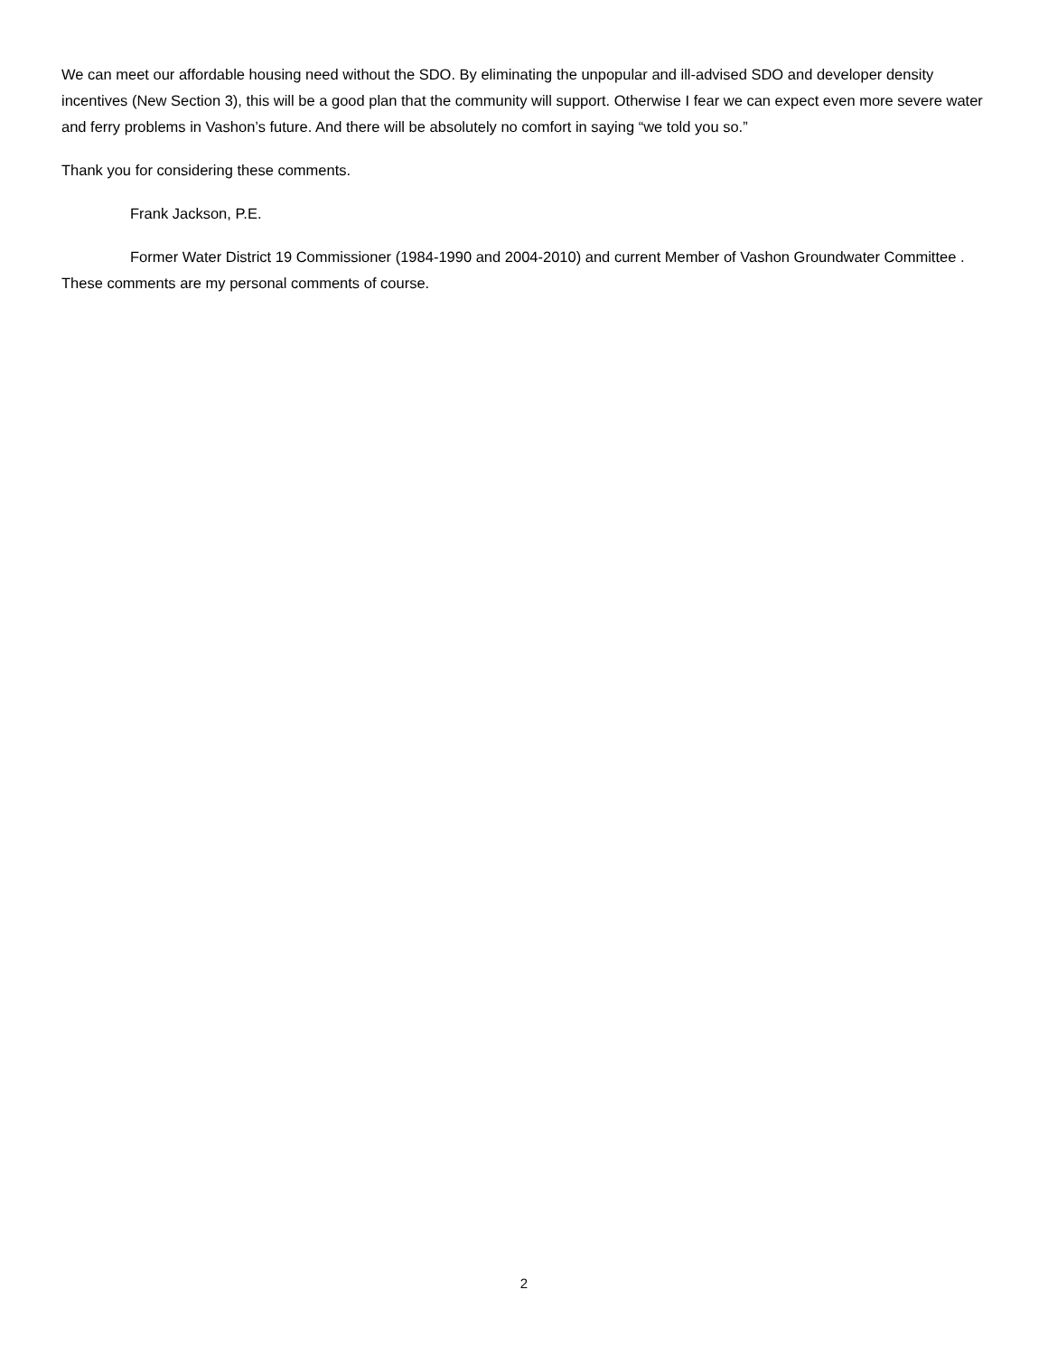We can meet our affordable housing need without the SDO. By eliminating the unpopular and ill-advised SDO and developer density incentives (New Section 3), this will be a good plan that the community will support. Otherwise I fear we can expect even more severe water and ferry problems in Vashon’s future. And there will be absolutely no comfort in saying “we told you so.”
Thank you for considering these comments.
Frank Jackson, P.E.
Former Water District 19 Commissioner (1984-1990 and 2004-2010) and current Member of Vashon Groundwater Committee . These comments are my personal comments of course.
2